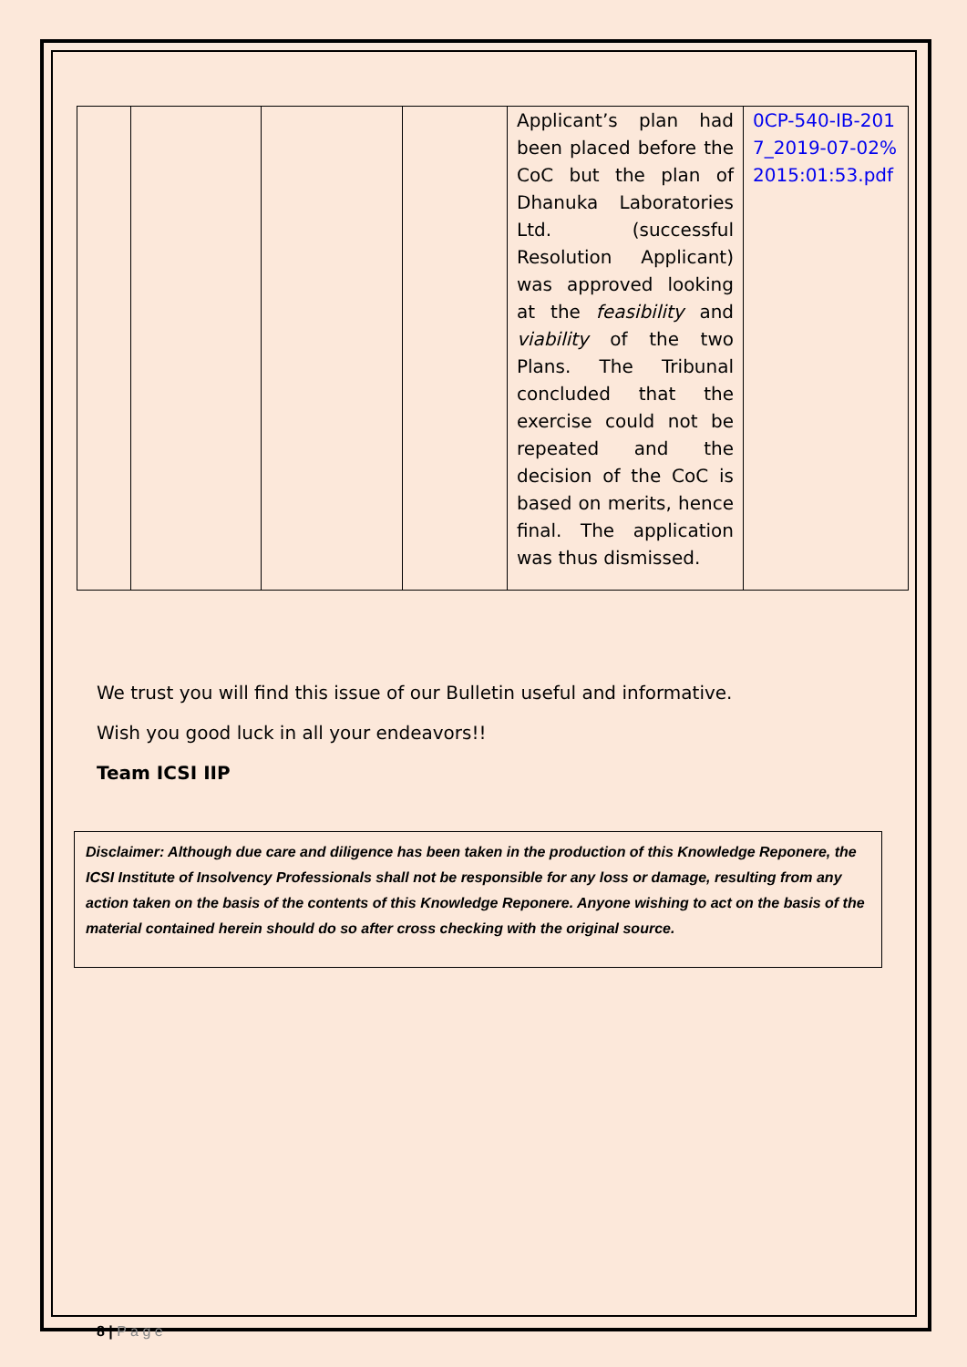| | | | | Applicant’s plan had been placed before the CoC but the plan of Dhanuka Laboratories Ltd. (successful Resolution Applicant) was approved looking at the feasibility and viability of the two Plans. The Tribunal concluded that the exercise could not be repeated and the decision of the CoC is based on merits, hence final. The application was thus dismissed. | 0CP-540-IB-2017_2019-07-02%2015:01:53.pdf |
We trust you will find this issue of our Bulletin useful and informative.
Wish you good luck in all your endeavors!!
Team ICSI IIP
Disclaimer: Although due care and diligence has been taken in the production of this Knowledge Reponere, the ICSI Institute of Insolvency Professionals shall not be responsible for any loss or damage, resulting from any action taken on the basis of the contents of this Knowledge Reponere. Anyone wishing to act on the basis of the material contained herein should do so after cross checking with the original source.
8 | P a g e